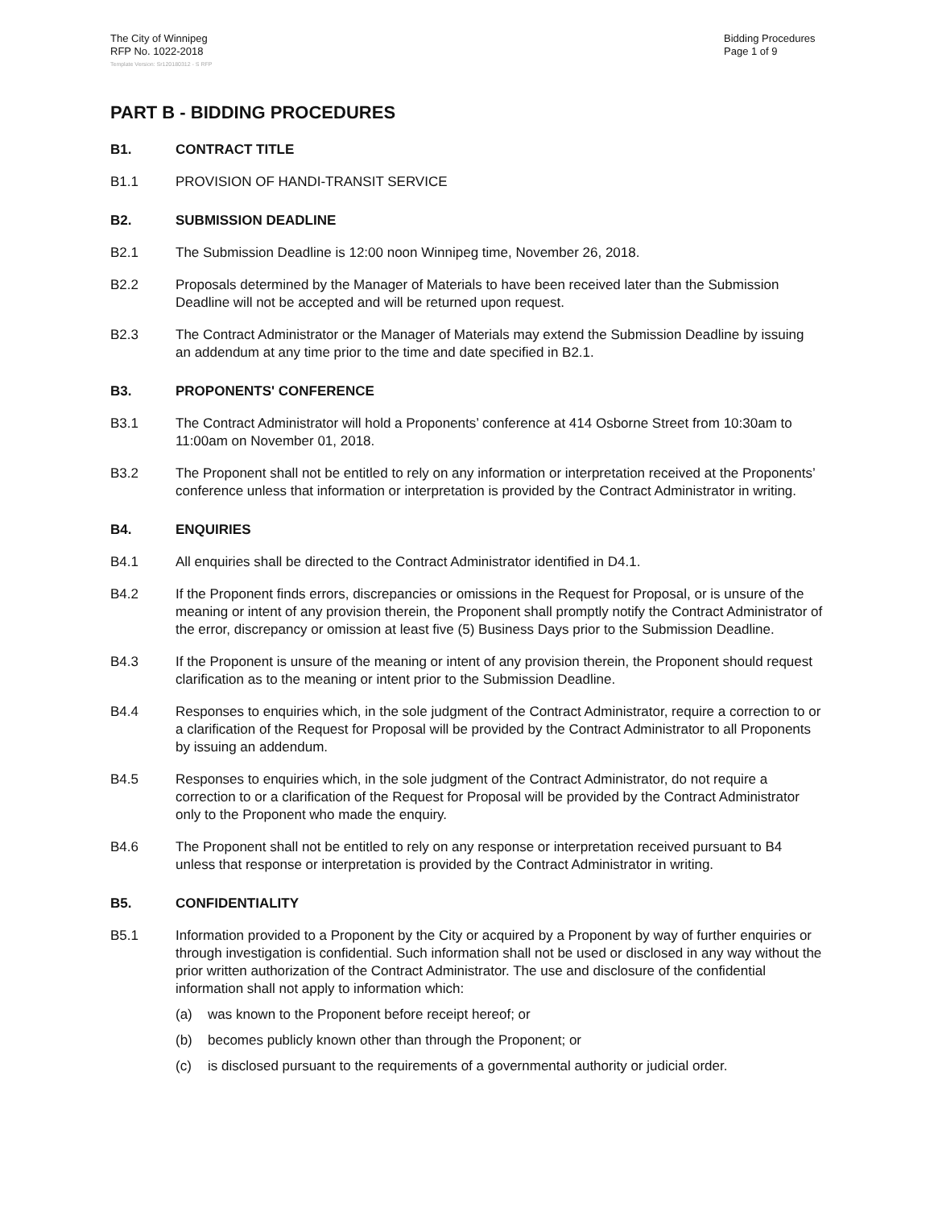The City of Winnipeg
RFP No. 1022-2018
Bidding Procedures
Page 1 of 9
Template Version: Sr120180312 - S RFP
PART B - BIDDING PROCEDURES
B1. CONTRACT TITLE
B1.1 PROVISION OF HANDI-TRANSIT SERVICE
B2. SUBMISSION DEADLINE
B2.1 The Submission Deadline is 12:00 noon Winnipeg time, November 26, 2018.
B2.2 Proposals determined by the Manager of Materials to have been received later than the Submission Deadline will not be accepted and will be returned upon request.
B2.3 The Contract Administrator or the Manager of Materials may extend the Submission Deadline by issuing an addendum at any time prior to the time and date specified in B2.1.
B3. PROPONENTS' CONFERENCE
B3.1 The Contract Administrator will hold a Proponents’ conference at 414 Osborne Street from 10:30am to 11:00am on November 01, 2018.
B3.2 The Proponent shall not be entitled to rely on any information or interpretation received at the Proponents’ conference unless that information or interpretation is provided by the Contract Administrator in writing.
B4. ENQUIRIES
B4.1 All enquiries shall be directed to the Contract Administrator identified in D4.1.
B4.2 If the Proponent finds errors, discrepancies or omissions in the Request for Proposal, or is unsure of the meaning or intent of any provision therein, the Proponent shall promptly notify the Contract Administrator of the error, discrepancy or omission at least five (5) Business Days prior to the Submission Deadline.
B4.3 If the Proponent is unsure of the meaning or intent of any provision therein, the Proponent should request clarification as to the meaning or intent prior to the Submission Deadline.
B4.4 Responses to enquiries which, in the sole judgment of the Contract Administrator, require a correction to or a clarification of the Request for Proposal will be provided by the Contract Administrator to all Proponents by issuing an addendum.
B4.5 Responses to enquiries which, in the sole judgment of the Contract Administrator, do not require a correction to or a clarification of the Request for Proposal will be provided by the Contract Administrator only to the Proponent who made the enquiry.
B4.6 The Proponent shall not be entitled to rely on any response or interpretation received pursuant to B4 unless that response or interpretation is provided by the Contract Administrator in writing.
B5. CONFIDENTIALITY
B5.1 Information provided to a Proponent by the City or acquired by a Proponent by way of further enquiries or through investigation is confidential. Such information shall not be used or disclosed in any way without the prior written authorization of the Contract Administrator. The use and disclosure of the confidential information shall not apply to information which:
(a) was known to the Proponent before receipt hereof; or
(b) becomes publicly known other than through the Proponent; or
(c) is disclosed pursuant to the requirements of a governmental authority or judicial order.